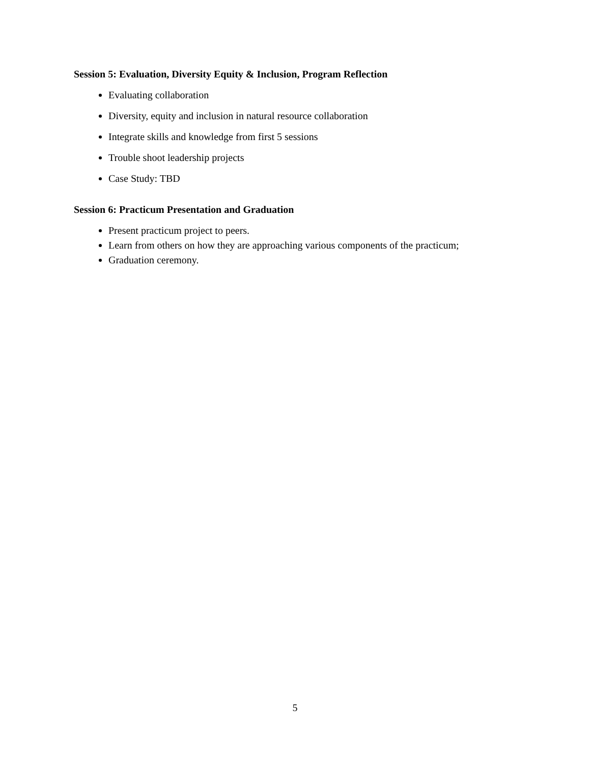Session 5: Evaluation, Diversity Equity & Inclusion, Program Reflection
Evaluating collaboration
Diversity, equity and inclusion in natural resource collaboration
Integrate skills and knowledge from first 5 sessions
Trouble shoot leadership projects
Case Study: TBD
Session 6: Practicum Presentation and Graduation
Present practicum project to peers.
Learn from others on how they are approaching various components of the practicum;
Graduation ceremony.
5